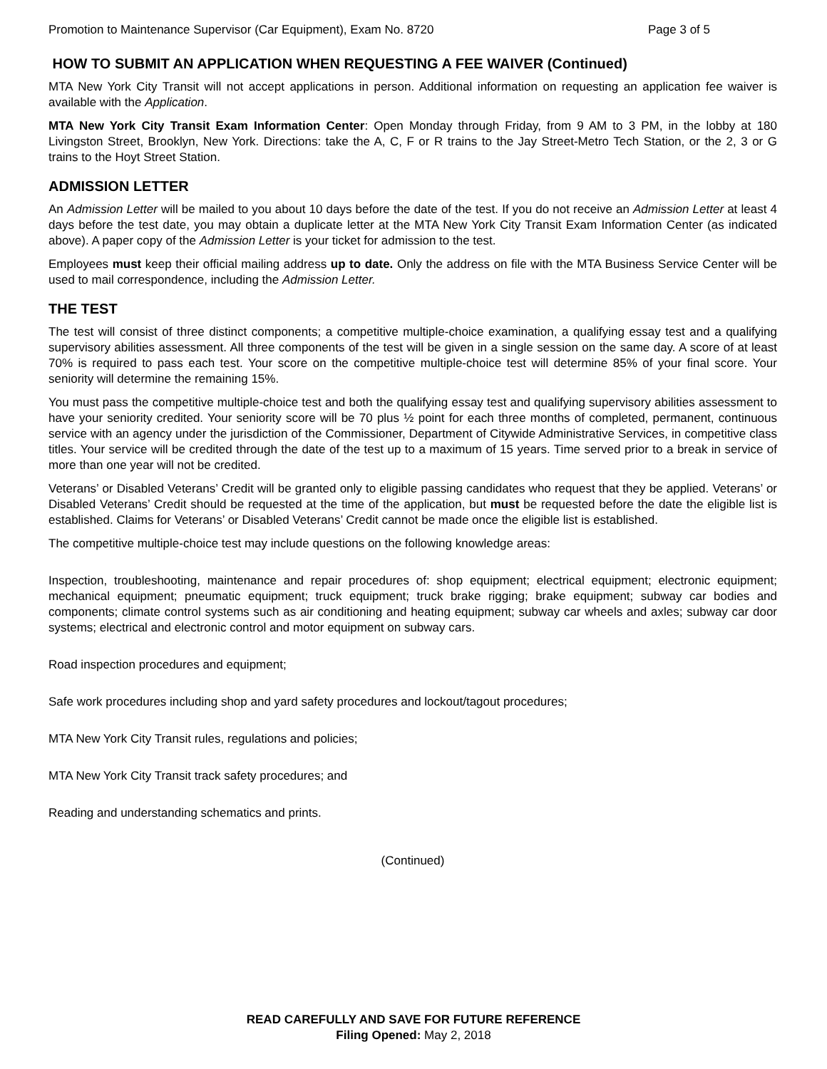Promotion to Maintenance Supervisor (Car Equipment), Exam No. 8720 Page 3 of 5
HOW TO SUBMIT AN APPLICATION WHEN REQUESTING A FEE WAIVER (Continued)
MTA New York City Transit will not accept applications in person. Additional information on requesting an application fee waiver is available with the Application.
MTA New York City Transit Exam Information Center: Open Monday through Friday, from 9 AM to 3 PM, in the lobby at 180 Livingston Street, Brooklyn, New York. Directions: take the A, C, F or R trains to the Jay Street-Metro Tech Station, or the 2, 3 or G trains to the Hoyt Street Station.
ADMISSION LETTER
An Admission Letter will be mailed to you about 10 days before the date of the test. If you do not receive an Admission Letter at least 4 days before the test date, you may obtain a duplicate letter at the MTA New York City Transit Exam Information Center (as indicated above). A paper copy of the Admission Letter is your ticket for admission to the test.
Employees must keep their official mailing address up to date. Only the address on file with the MTA Business Service Center will be used to mail correspondence, including the Admission Letter.
THE TEST
The test will consist of three distinct components; a competitive multiple-choice examination, a qualifying essay test and a qualifying supervisory abilities assessment. All three components of the test will be given in a single session on the same day. A score of at least 70% is required to pass each test. Your score on the competitive multiple-choice test will determine 85% of your final score. Your seniority will determine the remaining 15%.
You must pass the competitive multiple-choice test and both the qualifying essay test and qualifying supervisory abilities assessment to have your seniority credited. Your seniority score will be 70 plus ½ point for each three months of completed, permanent, continuous service with an agency under the jurisdiction of the Commissioner, Department of Citywide Administrative Services, in competitive class titles. Your service will be credited through the date of the test up to a maximum of 15 years. Time served prior to a break in service of more than one year will not be credited.
Veterans’ or Disabled Veterans’ Credit will be granted only to eligible passing candidates who request that they be applied. Veterans’ or Disabled Veterans’ Credit should be requested at the time of the application, but must be requested before the date the eligible list is established. Claims for Veterans’ or Disabled Veterans’ Credit cannot be made once the eligible list is established.
The competitive multiple-choice test may include questions on the following knowledge areas:
Inspection, troubleshooting, maintenance and repair procedures of: shop equipment; electrical equipment; electronic equipment; mechanical equipment; pneumatic equipment; truck equipment; truck brake rigging; brake equipment; subway car bodies and components; climate control systems such as air conditioning and heating equipment; subway car wheels and axles; subway car door systems; electrical and electronic control and motor equipment on subway cars.
Road inspection procedures and equipment;
Safe work procedures including shop and yard safety procedures and lockout/tagout procedures;
MTA New York City Transit rules, regulations and policies;
MTA New York City Transit track safety procedures; and
Reading and understanding schematics and prints.
(Continued)
READ CAREFULLY AND SAVE FOR FUTURE REFERENCE
Filing Opened: May 2, 2018